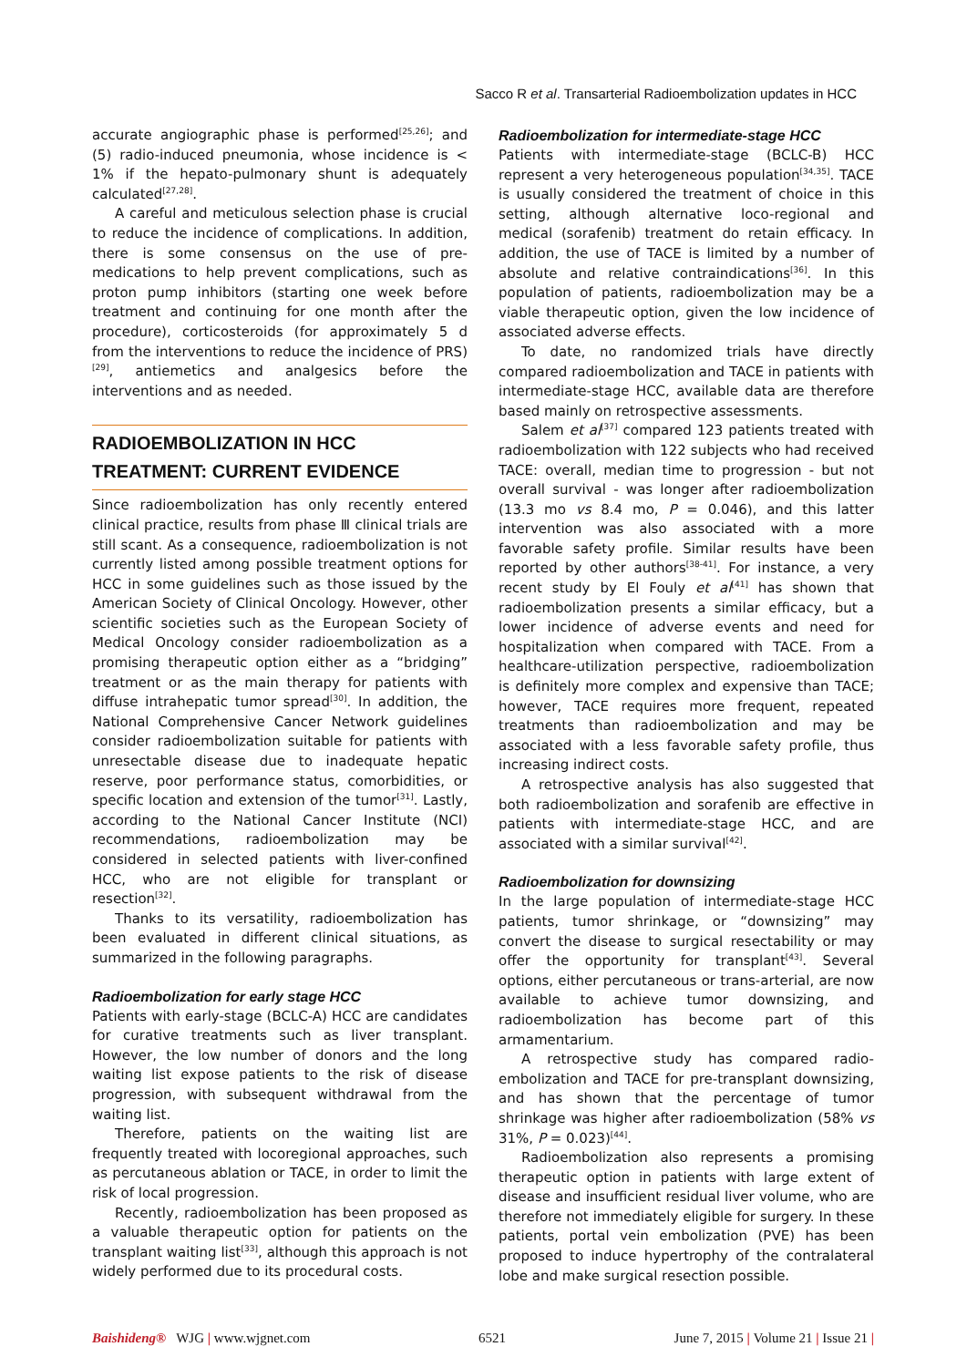Sacco R et al. Transarterial Radioembolization updates in HCC
accurate angiographic phase is performed<sup>[25,26]</sup>; and (5) radio-induced pneumonia, whose incidence is < 1% if the hepato-pulmonary shunt is adequately calculated<sup>[27,28]</sup>.
A careful and meticulous selection phase is crucial to reduce the incidence of complications. In addition, there is some consensus on the use of pre-medications to help prevent complications, such as proton pump inhibitors (starting one week before treatment and continuing for one month after the procedure), corticosteroids (for approximately 5 d from the interventions to reduce the incidence of PRS)<sup>[29]</sup>, antiemetics and analgesics before the interventions and as needed.
RADIOEMBOLIZATION IN HCC TREATMENT: CURRENT EVIDENCE
Since radioembolization has only recently entered clinical practice, results from phase Ⅲ clinical trials are still scant. As a consequence, radioembolization is not currently listed among possible treatment options for HCC in some guidelines such as those issued by the American Society of Clinical Oncology. However, other scientific societies such as the European Society of Medical Oncology consider radioembolization as a promising therapeutic option either as a “bridging” treatment or as the main therapy for patients with diffuse intrahepatic tumor spread<sup>[30]</sup>. In addition, the National Comprehensive Cancer Network guidelines consider radioembolization suitable for patients with unresectable disease due to inadequate hepatic reserve, poor performance status, comorbidities, or specific location and extension of the tumor<sup>[31]</sup>. Lastly, according to the National Cancer Institute (NCI) recommendations, radioembolization may be considered in selected patients with liver-confined HCC, who are not eligible for transplant or resection<sup>[32]</sup>.
Thanks to its versatility, radioembolization has been evaluated in different clinical situations, as summarized in the following paragraphs.
Radioembolization for early stage HCC
Patients with early-stage (BCLC-A) HCC are candidates for curative treatments such as liver transplant. However, the low number of donors and the long waiting list expose patients to the risk of disease progression, with subsequent withdrawal from the waiting list.
Therefore, patients on the waiting list are frequently treated with locoregional approaches, such as percutaneous ablation or TACE, in order to limit the risk of local progression.
Recently, radioembolization has been proposed as a valuable therapeutic option for patients on the transplant waiting list<sup>[33]</sup>, although this approach is not widely performed due to its procedural costs.
Radioembolization for intermediate-stage HCC
Patients with intermediate-stage (BCLC-B) HCC represent a very heterogeneous population<sup>[34,35]</sup>. TACE is usually considered the treatment of choice in this setting, although alternative loco-regional and medical (sorafenib) treatment do retain efficacy. In addition, the use of TACE is limited by a number of absolute and relative contraindications<sup>[36]</sup>. In this population of patients, radioembolization may be a viable therapeutic option, given the low incidence of associated adverse effects.
To date, no randomized trials have directly compared radioembolization and TACE in patients with intermediate-stage HCC, available data are therefore based mainly on retrospective assessments.
Salem et al<sup>[37]</sup> compared 123 patients treated with radioembolization with 122 subjects who had received TACE: overall, median time to progression - but not overall survival - was longer after radioembolization (13.3 mo vs 8.4 mo, P = 0.046), and this latter intervention was also associated with a more favorable safety profile. Similar results have been reported by other authors<sup>[38-41]</sup>. For instance, a very recent study by El Fouly et al<sup>[41]</sup> has shown that radioembolization presents a similar efficacy, but a lower incidence of adverse events and need for hospitalization when compared with TACE. From a healthcare-utilization perspective, radioembolization is definitely more complex and expensive than TACE; however, TACE requires more frequent, repeated treatments than radioembolization and may be associated with a less favorable safety profile, thus increasing indirect costs.
A retrospective analysis has also suggested that both radioembolization and sorafenib are effective in patients with intermediate-stage HCC, and are associated with a similar survival<sup>[42]</sup>.
Radioembolization for downsizing
In the large population of intermediate-stage HCC patients, tumor shrinkage, or “downsizing” may convert the disease to surgical resectability or may offer the opportunity for transplant<sup>[43]</sup>. Several options, either percutaneous or trans-arterial, are now available to achieve tumor downsizing, and radioembolization has become part of this armamentarium.
A retrospective study has compared radio-embolization and TACE for pre-transplant downsizing, and has shown that the percentage of tumor shrinkage was higher after radioembolization (58% vs 31%, P = 0.023)<sup>[44]</sup>.
Radioembolization also represents a promising therapeutic option in patients with large extent of disease and insufficient residual liver volume, who are therefore not immediately eligible for surgery. In these patients, portal vein embolization (PVE) has been proposed to induce hypertrophy of the contralateral lobe and make surgical resection possible.
Baishideng® WJG | www.wjgnet.com 6521 June 7, 2015 | Volume 21 | Issue 21 |